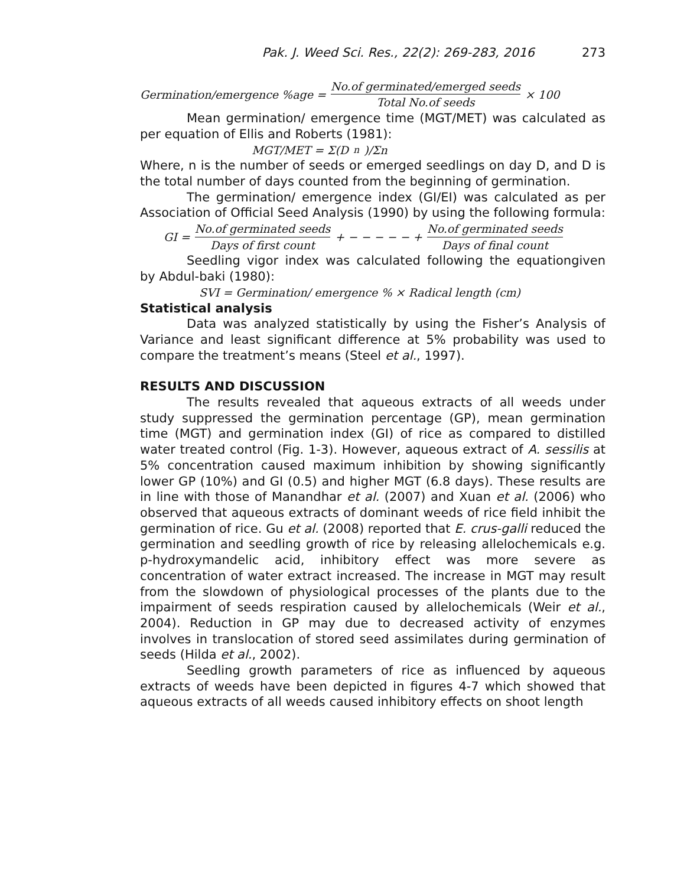Pak. J. Weed Sci. Res., 22(2): 269-283, 2016 273
Germination/emergence %age = No.of germinated/emerged seeds Total No.of seeds × 100
Mean germination/ emergence time (MGT/MET) was calculated as per equation of Ellis and Roberts (1981):
MGT/MET = Σ(D<sub>n</sub>)/Σn
Where, n is the number of seeds or emerged seedlings on day D, and D is the total number of days counted from the beginning of germination.
The germination/ emergence index (GI/EI) was calculated as per Association of Official Seed Analysis (1990) by using the following formula:
GI = No.of germinated seeds Days of first count + − − − − − + No.of germinated seeds Days of final count
Seedling vigor index was calculated following the equationgiven by Abdul-baki (1980):
SVI = Germination/ emergence % × Radical length (cm)
Statistical analysis
Data was analyzed statistically by using the Fisher’s Analysis of Variance and least significant difference at 5% probability was used to compare the treatment’s means (Steel et al., 1997).
RESULTS AND DISCUSSION
The results revealed that aqueous extracts of all weeds under study suppressed the germination percentage (GP), mean germination time (MGT) and germination index (GI) of rice as compared to distilled water treated control (Fig. 1-3). However, aqueous extract of A. sessilis at 5% concentration caused maximum inhibition by showing significantly lower GP (10%) and GI (0.5) and higher MGT (6.8 days). These results are in line with those of Manandhar et al. (2007) and Xuan et al. (2006) who observed that aqueous extracts of dominant weeds of rice field inhibit the germination of rice. Gu et al. (2008) reported that E. crus-galli reduced the germination and seedling growth of rice by releasing allelochemicals e.g. p-hydroxymandelic acid, inhibitory effect was more severe as concentration of water extract increased. The increase in MGT may result from the slowdown of physiological processes of the plants due to the impairment of seeds respiration caused by allelochemicals (Weir et al., 2004). Reduction in GP may due to decreased activity of enzymes involves in translocation of stored seed assimilates during germination of seeds (Hilda et al., 2002).
Seedling growth parameters of rice as influenced by aqueous extracts of weeds have been depicted in figures 4-7 which showed that aqueous extracts of all weeds caused inhibitory effects on shoot length